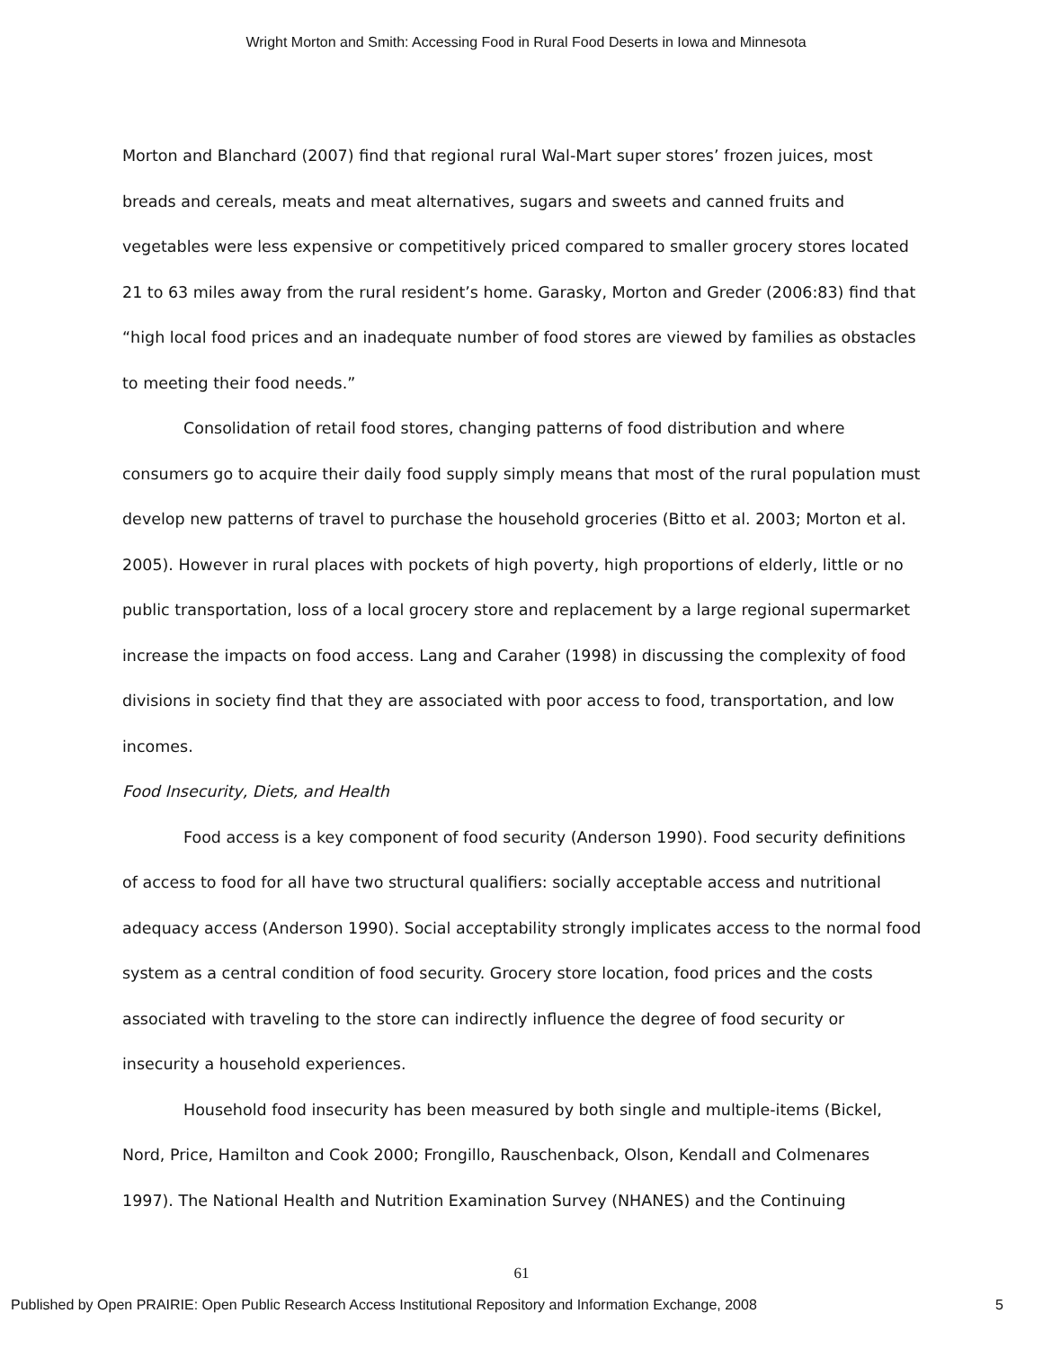Wright Morton and Smith: Accessing Food in Rural Food Deserts in Iowa and Minnesota
Morton and Blanchard (2007) find that regional rural Wal-Mart super stores’ frozen juices, most breads and cereals, meats and meat alternatives, sugars and sweets and canned fruits and vegetables were less expensive or competitively priced compared to smaller grocery stores located 21 to 63 miles away from the rural resident’s home. Garasky, Morton and Greder (2006:83) find that “high local food prices and an inadequate number of food stores are viewed by families as obstacles to meeting their food needs.”
Consolidation of retail food stores, changing patterns of food distribution and where consumers go to acquire their daily food supply simply means that most of the rural population must develop new patterns of travel to purchase the household groceries (Bitto et al. 2003; Morton et al. 2005). However in rural places with pockets of high poverty, high proportions of elderly, little or no public transportation, loss of a local grocery store and replacement by a large regional supermarket increase the impacts on food access. Lang and Caraher (1998) in discussing the complexity of food divisions in society find that they are associated with poor access to food, transportation, and low incomes.
Food Insecurity, Diets, and Health
Food access is a key component of food security (Anderson 1990). Food security definitions of access to food for all have two structural qualifiers: socially acceptable access and nutritional adequacy access (Anderson 1990). Social acceptability strongly implicates access to the normal food system as a central condition of food security. Grocery store location, food prices and the costs associated with traveling to the store can indirectly influence the degree of food security or insecurity a household experiences.
Household food insecurity has been measured by both single and multiple-items (Bickel, Nord, Price, Hamilton and Cook 2000; Frongillo, Rauschenback, Olson, Kendall and Colmenares 1997). The National Health and Nutrition Examination Survey (NHANES) and the Continuing
61
Published by Open PRAIRIE: Open Public Research Access Institutional Repository and Information Exchange, 2008 5